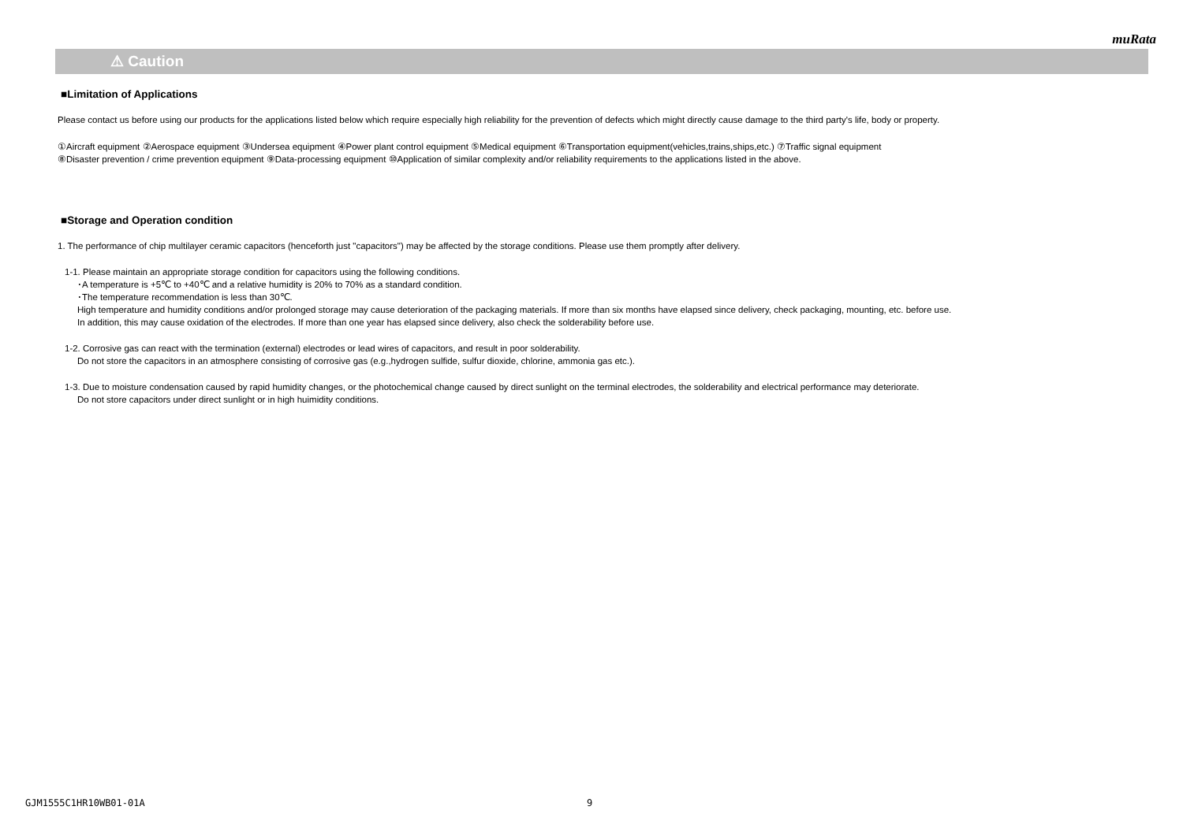muRata
⚠ Caution
■Limitation of Applications
Please contact us before using our products for the applications listed below which require especially high reliability for the prevention of defects which might directly cause damage to the third party's life, body or property.
①Aircraft equipment ②Aerospace equipment ③Undersea equipment ④Power plant control equipment ⑤Medical equipment ⑥Transportation equipment(vehicles,trains,ships,etc.) ⑦Traffic signal equipment
⑧Disaster prevention / crime prevention equipment ⑨Data-processing equipment ⑩Application of similar complexity and/or reliability requirements to the applications listed in the above.
■Storage and Operation condition
1. The performance of chip multilayer ceramic capacitors (henceforth just "capacitors") may be affected by the storage conditions. Please use them promptly after delivery.
1-1. Please maintain an appropriate storage condition for capacitors using the following conditions.
･A temperature is +5℃ to +40℃ and a relative humidity is 20% to 70% as a standard condition.
･The temperature recommendation is less than 30℃.
High temperature and humidity conditions and/or prolonged storage may cause deterioration of the packaging materials. If more than six months have elapsed since delivery, check packaging, mounting, etc. before use.
In addition, this may cause oxidation of the electrodes. If more than one year has elapsed since delivery, also check the solderability before use.
1-2. Corrosive gas can react with the termination (external) electrodes or lead wires of capacitors, and result in poor solderability.
Do not store the capacitors in an atmosphere consisting of corrosive gas (e.g.,hydrogen sulfide, sulfur dioxide, chlorine, ammonia gas etc.).
1-3. Due to moisture condensation caused by rapid humidity changes, or the photochemical change caused by direct sunlight on the terminal electrodes, the solderability and electrical performance may deteriorate.
Do not store capacitors under direct sunlight or in high huimidity conditions.
GJM1555C1HR10WB01-01A 9